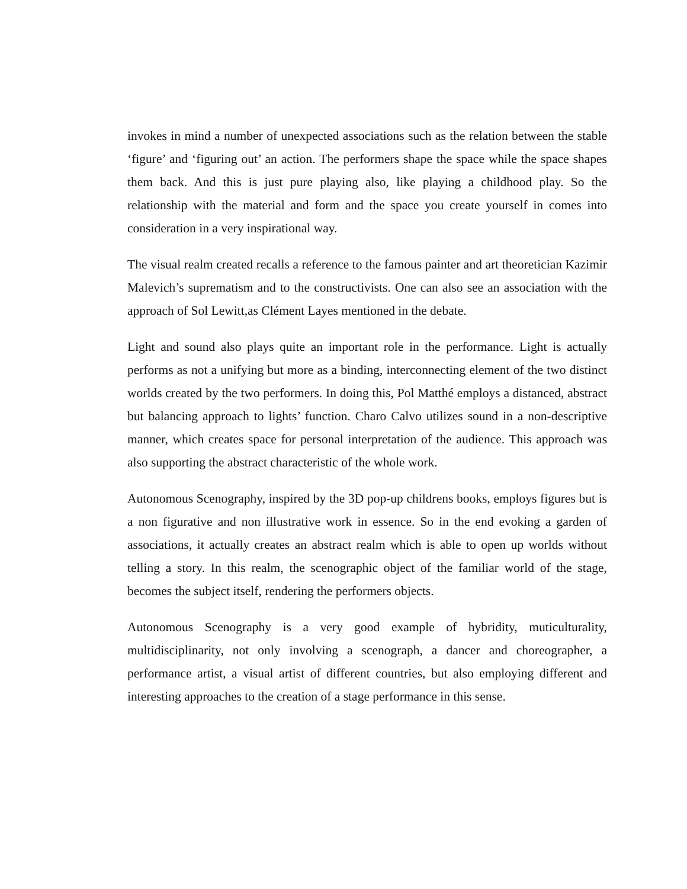invokes in mind a number of unexpected associations such as the relation between the stable ‘figure’ and ‘figuring out’ an action. The performers shape the space while the space shapes them back. And this is just pure playing also, like playing a childhood play. So the relationship with the material and form and the space you create yourself in comes into consideration in a very inspirational way.
The visual realm created recalls a reference to the famous painter and art theoretician Kazimir Malevich’s suprematism and to the constructivists. One can also see an association with the approach of Sol Lewitt,as Clément Layes mentioned in the debate.
Light and sound also plays quite an important role in the performance. Light is actually performs as not a unifying but more as a binding, interconnecting element of the two distinct worlds created by the two performers. In doing this, Pol Matthé employs a distanced, abstract but balancing approach to lights’ function. Charo Calvo utilizes sound in a non-descriptive manner, which creates space for personal interpretation of the audience. This approach was also supporting the abstract characteristic of the whole work.
Autonomous Scenography, inspired by the 3D pop-up childrens books, employs figures but is a non figurative and non illustrative work in essence. So in the end evoking a garden of associations, it actually creates an abstract realm which is able to open up worlds without telling a story. In this realm, the scenographic object of the familiar world of the stage, becomes the subject itself, rendering the performers objects.
Autonomous Scenography is a very good example of hybridity, muticulturality, multidisciplinarity, not only involving a scenograph, a dancer and choreographer, a performance artist, a visual artist of different countries, but also employing different and interesting approaches to the creation of a stage performance in this sense.